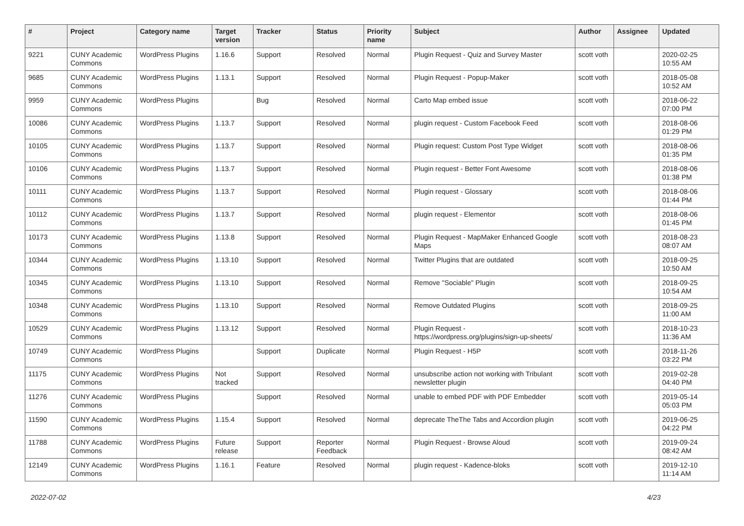| # | Project | Category name | Target version | Tracker | Status | Priority name | Subject | Author | Assignee | Updated |
| --- | --- | --- | --- | --- | --- | --- | --- | --- | --- | --- |
| 9221 | CUNY Academic Commons | WordPress Plugins | 1.16.6 | Support | Resolved | Normal | Plugin Request - Quiz and Survey Master | scott voth | | 2020-02-25 10:55 AM |
| 9685 | CUNY Academic Commons | WordPress Plugins | 1.13.1 | Support | Resolved | Normal | Plugin Request - Popup-Maker | scott voth | | 2018-05-08 10:52 AM |
| 9959 | CUNY Academic Commons | WordPress Plugins | | Bug | Resolved | Normal | Carto Map embed issue | scott voth | | 2018-06-22 07:00 PM |
| 10086 | CUNY Academic Commons | WordPress Plugins | 1.13.7 | Support | Resolved | Normal | plugin request - Custom Facebook Feed | scott voth | | 2018-08-06 01:29 PM |
| 10105 | CUNY Academic Commons | WordPress Plugins | 1.13.7 | Support | Resolved | Normal | Plugin request: Custom Post Type Widget | scott voth | | 2018-08-06 01:35 PM |
| 10106 | CUNY Academic Commons | WordPress Plugins | 1.13.7 | Support | Resolved | Normal | Plugin request - Better Font Awesome | scott voth | | 2018-08-06 01:38 PM |
| 10111 | CUNY Academic Commons | WordPress Plugins | 1.13.7 | Support | Resolved | Normal | Plugin request - Glossary | scott voth | | 2018-08-06 01:44 PM |
| 10112 | CUNY Academic Commons | WordPress Plugins | 1.13.7 | Support | Resolved | Normal | plugin request - Elementor | scott voth | | 2018-08-06 01:45 PM |
| 10173 | CUNY Academic Commons | WordPress Plugins | 1.13.8 | Support | Resolved | Normal | Plugin Request - MapMaker Enhanced Google Maps | scott voth | | 2018-08-23 08:07 AM |
| 10344 | CUNY Academic Commons | WordPress Plugins | 1.13.10 | Support | Resolved | Normal | Twitter Plugins that are outdated | scott voth | | 2018-09-25 10:50 AM |
| 10345 | CUNY Academic Commons | WordPress Plugins | 1.13.10 | Support | Resolved | Normal | Remove "Sociable" Plugin | scott voth | | 2018-09-25 10:54 AM |
| 10348 | CUNY Academic Commons | WordPress Plugins | 1.13.10 | Support | Resolved | Normal | Remove Outdated Plugins | scott voth | | 2018-09-25 11:00 AM |
| 10529 | CUNY Academic Commons | WordPress Plugins | 1.13.12 | Support | Resolved | Normal | Plugin Request - https://wordpress.org/plugins/sign-up-sheets/ | scott voth | | 2018-10-23 11:36 AM |
| 10749 | CUNY Academic Commons | WordPress Plugins | | Support | Duplicate | Normal | Plugin Request - H5P | scott voth | | 2018-11-26 03:22 PM |
| 11175 | CUNY Academic Commons | WordPress Plugins | Not tracked | Support | Resolved | Normal | unsubscribe action not working with Tribulant newsletter plugin | scott voth | | 2019-02-28 04:40 PM |
| 11276 | CUNY Academic Commons | WordPress Plugins | | Support | Resolved | Normal | unable to embed PDF with PDF Embedder | scott voth | | 2019-05-14 05:03 PM |
| 11590 | CUNY Academic Commons | WordPress Plugins | 1.15.4 | Support | Resolved | Normal | deprecate TheThe Tabs and Accordion plugin | scott voth | | 2019-06-25 04:22 PM |
| 11788 | CUNY Academic Commons | WordPress Plugins | Future release | Support | Reporter Feedback | Normal | Plugin Request - Browse Aloud | scott voth | | 2019-09-24 08:42 AM |
| 12149 | CUNY Academic Commons | WordPress Plugins | 1.16.1 | Feature | Resolved | Normal | plugin request - Kadence-bloks | scott voth | | 2019-12-10 11:14 AM |
2022-07-02 4/23